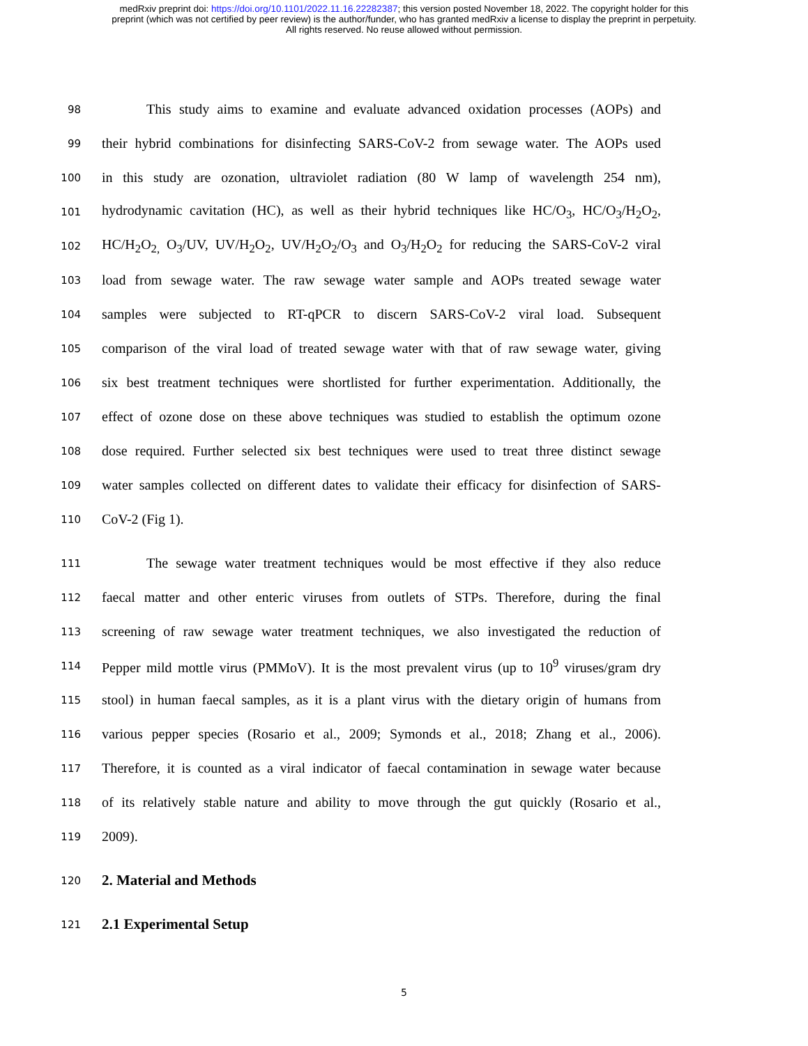medRxiv preprint doi: https://doi.org/10.1101/2022.11.16.22282387; this version posted November 18, 2022. The copyright holder for this
preprint (which was not certified by peer review) is the author/funder, who has granted medRxiv a license to display the preprint in perpetuity.
All rights reserved. No reuse allowed without permission.
98 This study aims to examine and evaluate advanced oxidation processes (AOPs) and
99 their hybrid combinations for disinfecting SARS-CoV-2 from sewage water. The AOPs used
100 in this study are ozonation, ultraviolet radiation (80 W lamp of wavelength 254 nm),
101 hydrodynamic cavitation (HC), as well as their hybrid techniques like HC/O<sub>3</sub>, HC/O<sub>3</sub>/H<sub>2</sub>O<sub>2</sub>,
102 HC/H<sub>2</sub>O<sub>2,</sub> O<sub>3</sub>/UV, UV/H<sub>2</sub>O<sub>2</sub>, UV/H<sub>2</sub>O<sub>2</sub>/O<sub>3</sub> and O<sub>3</sub>/H<sub>2</sub>O<sub>2</sub> for reducing the SARS-CoV-2 viral
103 load from sewage water. The raw sewage water sample and AOPs treated sewage water
104 samples were subjected to RT-qPCR to discern SARS-CoV-2 viral load. Subsequent
105 comparison of the viral load of treated sewage water with that of raw sewage water, giving
106 six best treatment techniques were shortlisted for further experimentation. Additionally, the
107 effect of ozone dose on these above techniques was studied to establish the optimum ozone
108 dose required. Further selected six best techniques were used to treat three distinct sewage
109 water samples collected on different dates to validate their efficacy for disinfection of SARS-
110 CoV-2 (Fig 1).
111 The sewage water treatment techniques would be most effective if they also reduce
112 faecal matter and other enteric viruses from outlets of STPs. Therefore, during the final
113 screening of raw sewage water treatment techniques, we also investigated the reduction of
114 Pepper mild mottle virus (PMMoV). It is the most prevalent virus (up to 10<sup>9</sup> viruses/gram dry
115 stool) in human faecal samples, as it is a plant virus with the dietary origin of humans from
116 various pepper species (Rosario et al., 2009; Symonds et al., 2018; Zhang et al., 2006).
117 Therefore, it is counted as a viral indicator of faecal contamination in sewage water because
118 of its relatively stable nature and ability to move through the gut quickly (Rosario et al.,
119 2009).
120 2. Material and Methods
121 2.1 Experimental Setup
5